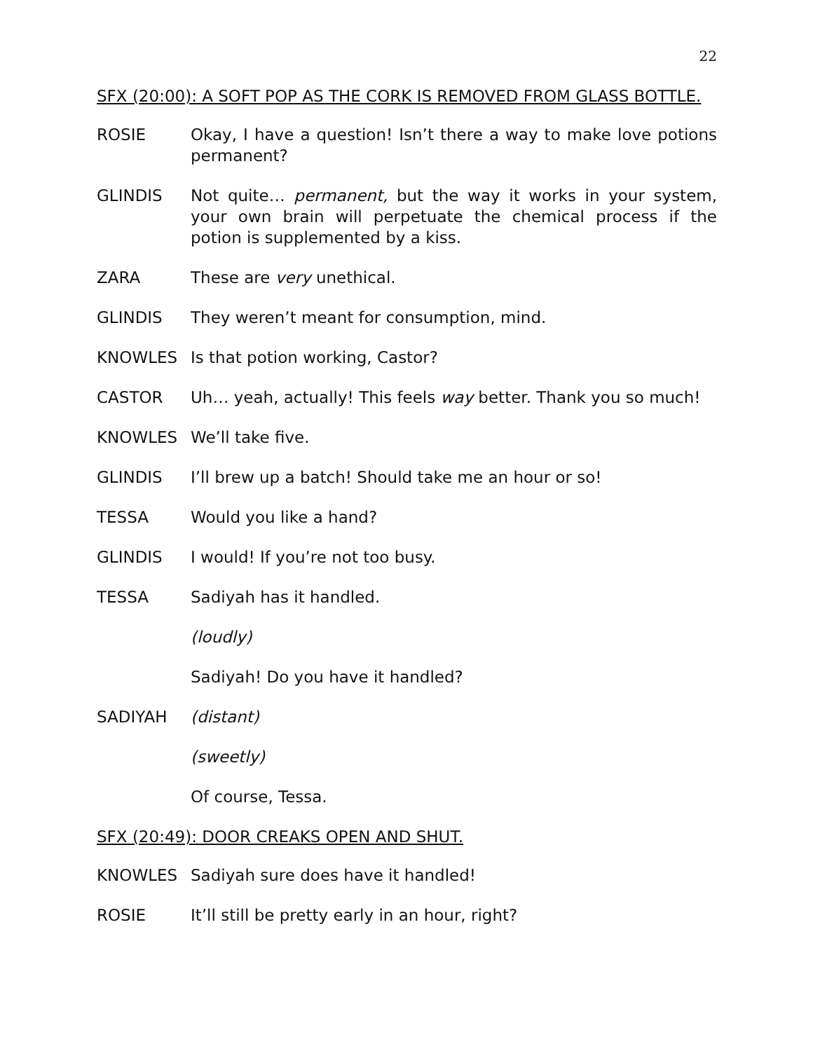22
SFX (20:00): A SOFT POP AS THE CORK IS REMOVED FROM GLASS BOTTLE.
ROSIE Okay, I have a question! Isn’t there a way to make love potions permanent?
GLINDIS Not quite… permanent, but the way it works in your system, your own brain will perpetuate the chemical process if the potion is supplemented by a kiss.
ZARA These are very unethical.
GLINDIS They weren’t meant for consumption, mind.
KNOWLES Is that potion working, Castor?
CASTOR Uh… yeah, actually! This feels way better. Thank you so much!
KNOWLES We’ll take five.
GLINDIS I’ll brew up a batch! Should take me an hour or so!
TESSA Would you like a hand?
GLINDIS I would! If you’re not too busy.
TESSA Sadiyah has it handled.
(loudly)
Sadiyah! Do you have it handled?
SADIYAH (distant)
(sweetly)
Of course, Tessa.
SFX (20:49): DOOR CREAKS OPEN AND SHUT.
KNOWLES Sadiyah sure does have it handled!
ROSIE It’ll still be pretty early in an hour, right?